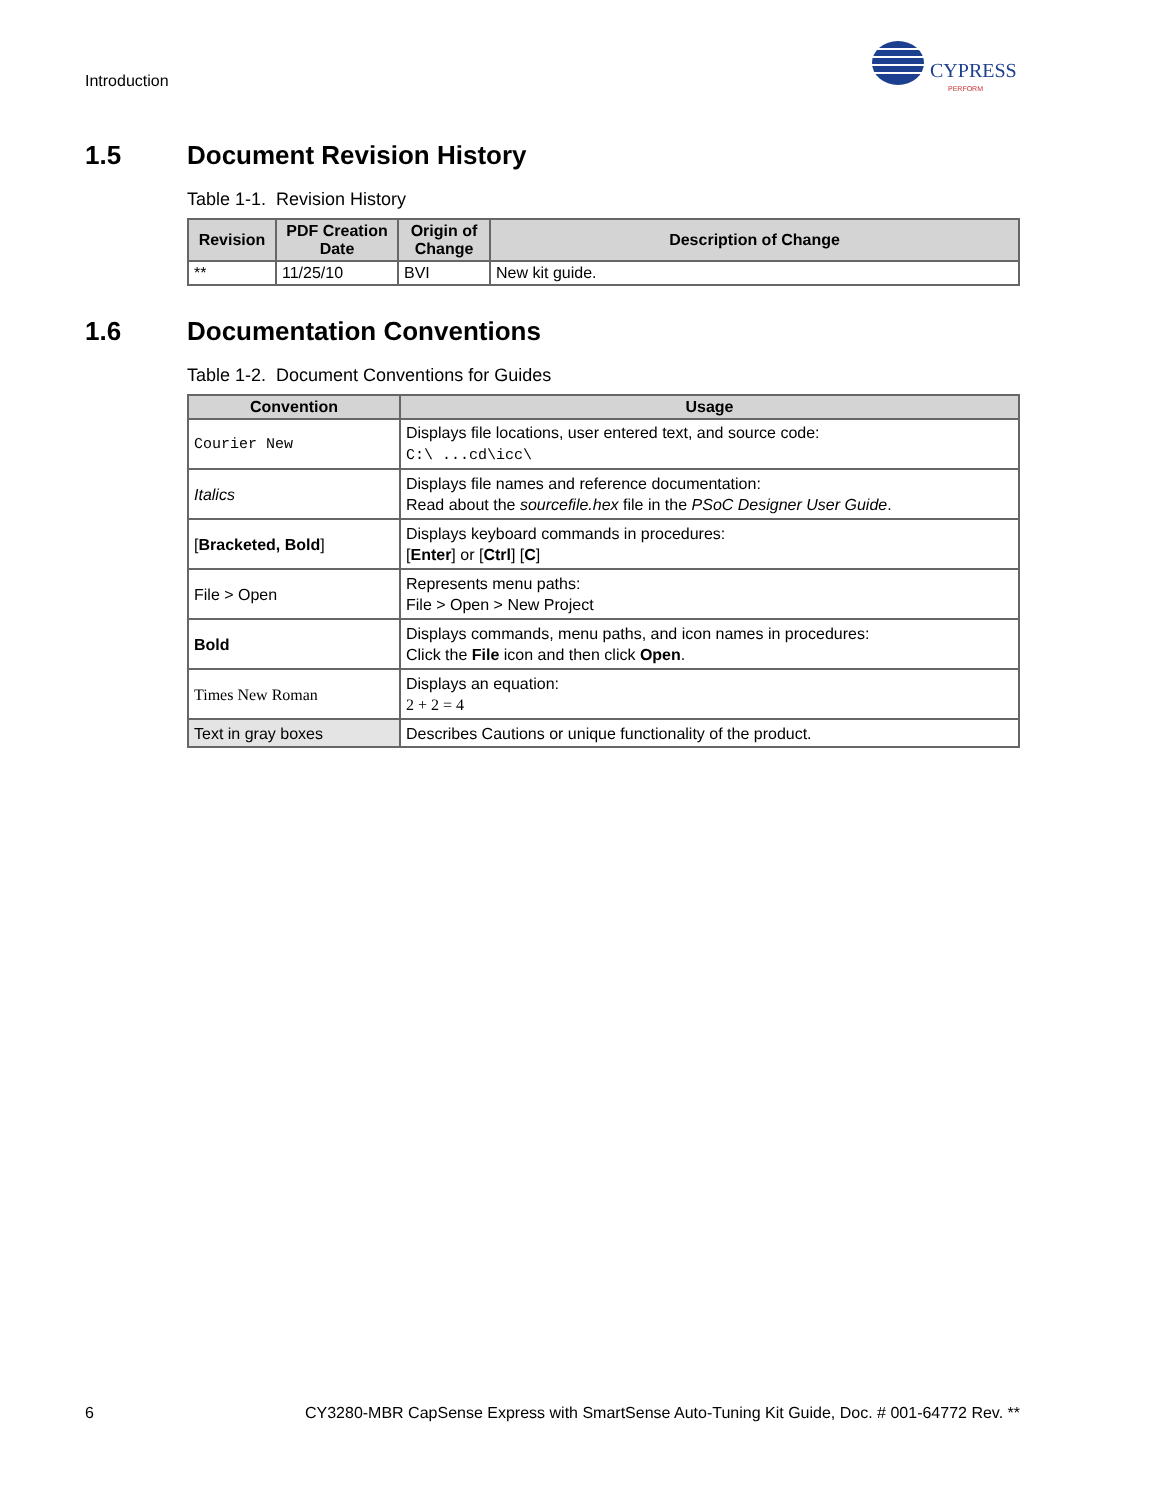Introduction
CYPRESS
PERFORM
1.5 Document Revision History
Table 1-1. Revision History
| Revision | PDF Creation Date | Origin of Change | Description of Change |
| --- | --- | --- | --- |
| ** | 11/25/10 | BVI | New kit guide. |
1.6 Documentation Conventions
Table 1-2. Document Conventions for Guides
| Convention | Usage |
| --- | --- |
| Courier New | Displays file locations, user entered text, and source code: C:\ ...cd\icc\ |
| Italics | Displays file names and reference documentation: Read about the sourcefile.hex file in the PSoC Designer User Guide . |
| [ Bracketed, Bold ] | Displays keyboard commands in procedures: [ Enter ] or [ Ctrl ] [ C ] |
| File > Open | Represents menu paths: File > Open > New Project |
| Bold | Displays commands, menu paths, and icon names in procedures: Click the File icon and then click Open . |
| Times New Roman | Displays an equation: 2 + 2 = 4 |
| Text in gray boxes | Describes Cautions or unique functionality of the product. |
6 CY3280-MBR CapSense Express with SmartSense Auto-Tuning Kit Guide, Doc. # 001-64772 Rev. **